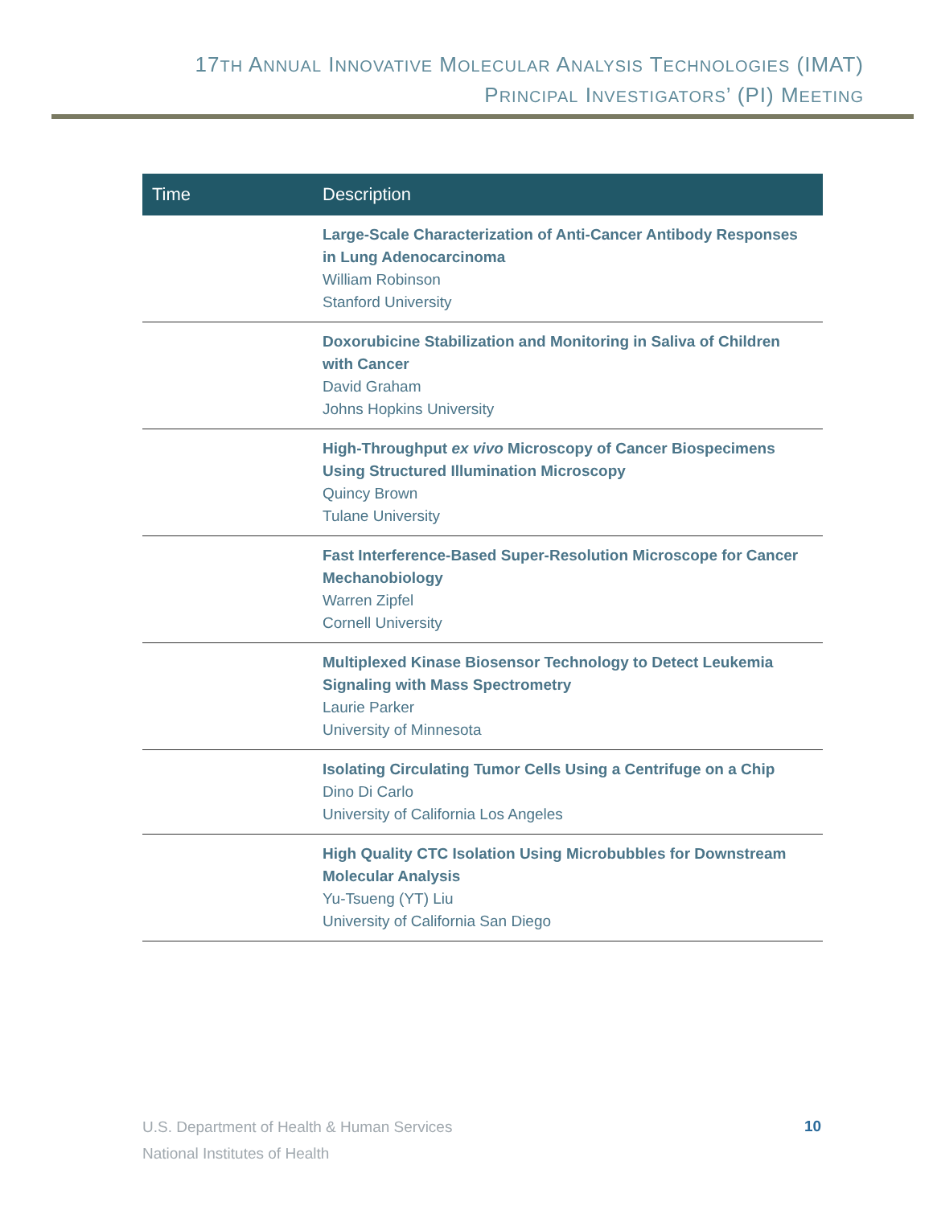17TH ANNUAL INNOVATIVE MOLECULAR ANALYSIS TECHNOLOGIES (IMAT)
PRINCIPAL INVESTIGATORS’ (PI) MEETING
| Time | Description |
| --- | --- |
| | Large-Scale Characterization of Anti-Cancer Antibody Responses in Lung Adenocarcinoma William Robinson Stanford University |
| | Doxorubicine Stabilization and Monitoring in Saliva of Children with Cancer David Graham Johns Hopkins University |
| | High-Throughput ex vivo Microscopy of Cancer Biospecimens Using Structured Illumination Microscopy Quincy Brown Tulane University |
| | Fast Interference-Based Super-Resolution Microscope for Cancer Mechanobiology Warren Zipfel Cornell University |
| | Multiplexed Kinase Biosensor Technology to Detect Leukemia Signaling with Mass Spectrometry Laurie Parker University of Minnesota |
| | Isolating Circulating Tumor Cells Using a Centrifuge on a Chip Dino Di Carlo University of California Los Angeles |
| | High Quality CTC Isolation Using Microbubbles for Downstream Molecular Analysis Yu-Tsueng (YT) Liu University of California San Diego |
U.S. Department of Health & Human Services
National Institutes of Health
10